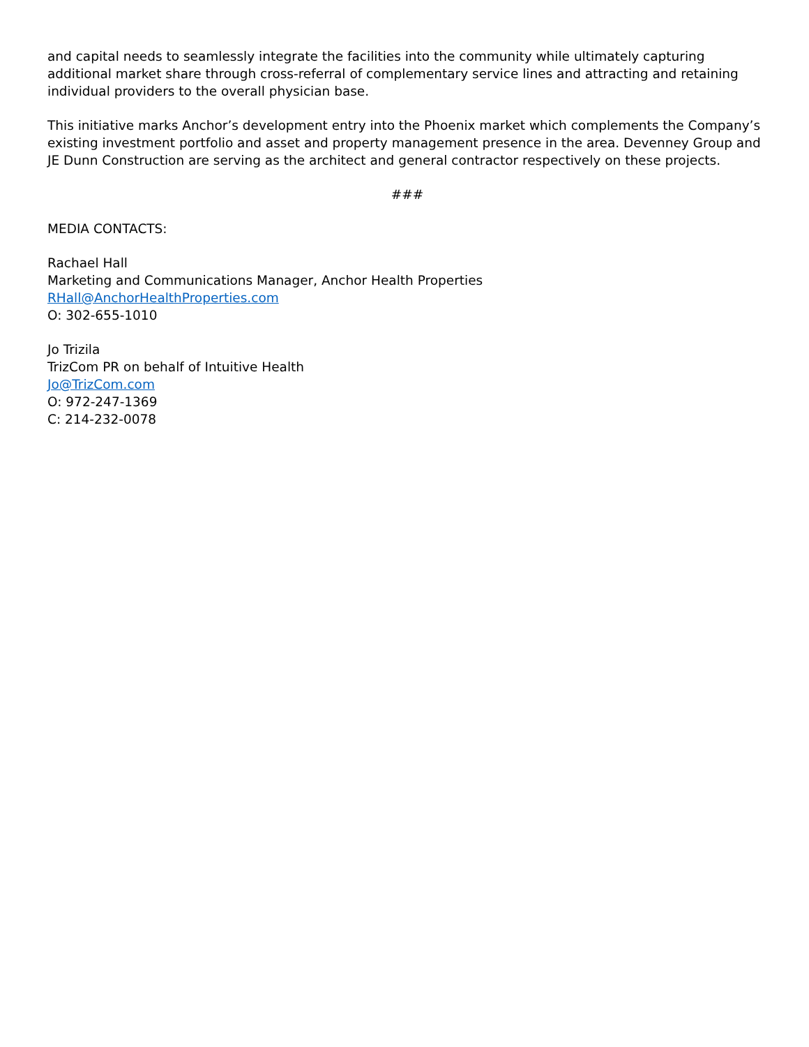and capital needs to seamlessly integrate the facilities into the community while ultimately capturing additional market share through cross-referral of complementary service lines and attracting and retaining individual providers to the overall physician base.
This initiative marks Anchor’s development entry into the Phoenix market which complements the Company’s existing investment portfolio and asset and property management presence in the area. Devenney Group and JE Dunn Construction are serving as the architect and general contractor respectively on these projects.
###
MEDIA CONTACTS:
Rachael Hall
Marketing and Communications Manager, Anchor Health Properties
RHall@AnchorHealthProperties.com
O: 302-655-1010
Jo Trizila
TrizCom PR on behalf of Intuitive Health
Jo@TrizCom.com
O: 972-247-1369
C: 214-232-0078